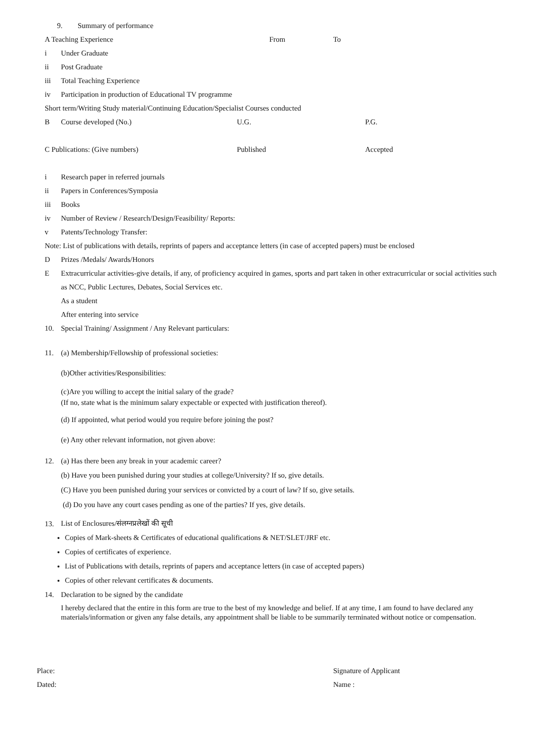9. Summary of performance
A Teaching Experience From To
i Under Graduate
ii Post Graduate
iii Total Teaching Experience
iv Participation in production of Educational TV programme
Short term/Writing Study material/Continuing Education/Specialist Courses conducted
B Course developed (No.) U.G. P.G.
C Publications: (Give numbers) Published Accepted
i Research paper in referred journals
ii Papers in Conferences/Symposia
iii Books
iv Number of Review / Research/Design/Feasibility/ Reports:
v Patents/Technology Transfer:
Note: List of publications with details, reprints of papers and acceptance letters (in case of accepted papers) must be enclosed
D Prizes /Medals/ Awards/Honors
E Extracurricular activities-give details, if any, of proficiency acquired in games, sports and part taken in other extracurricular or social activities such as NCC, Public Lectures, Debates, Social Services etc.
As a student
After entering into service
10. Special Training/ Assignment / Any Relevant particulars:
11. (a) Membership/Fellowship of professional societies:
(b)Other activities/Responsibilities:
(c)Are you willing to accept the initial salary of the grade?
(If no, state what is the minimum salary expectable or expected with justification thereof).
(d) If appointed, what period would you require before joining the post?
(e) Any other relevant information, not given above:
12. (a) Has there been any break in your academic career?
(b) Have you been punished during your studies at college/University? If so, give details.
(C) Have you been punished during your services or convicted by a court of law? If so, give setails.
(d) Do you have any court cases pending as one of the parties? If yes, give details.
13. List of Enclosures/संलग्नप्रलेखों की सूची
Copies of Mark-sheets & Certificates of educational qualifications & NET/SLET/JRF etc.
Copies of certificates of experience.
List of Publications with details, reprints of papers and acceptance letters (in case of accepted papers)
Copies of other relevant certificates & documents.
14. Declaration to be signed by the candidate
I hereby declared that the entire in this form are true to the best of my knowledge and belief. If at any time, I am found to have declared any materials/information or given any false details, any appointment shall be liable to be summarily terminated without notice or compensation.
Place: Signature of Applicant
Dated: Name :